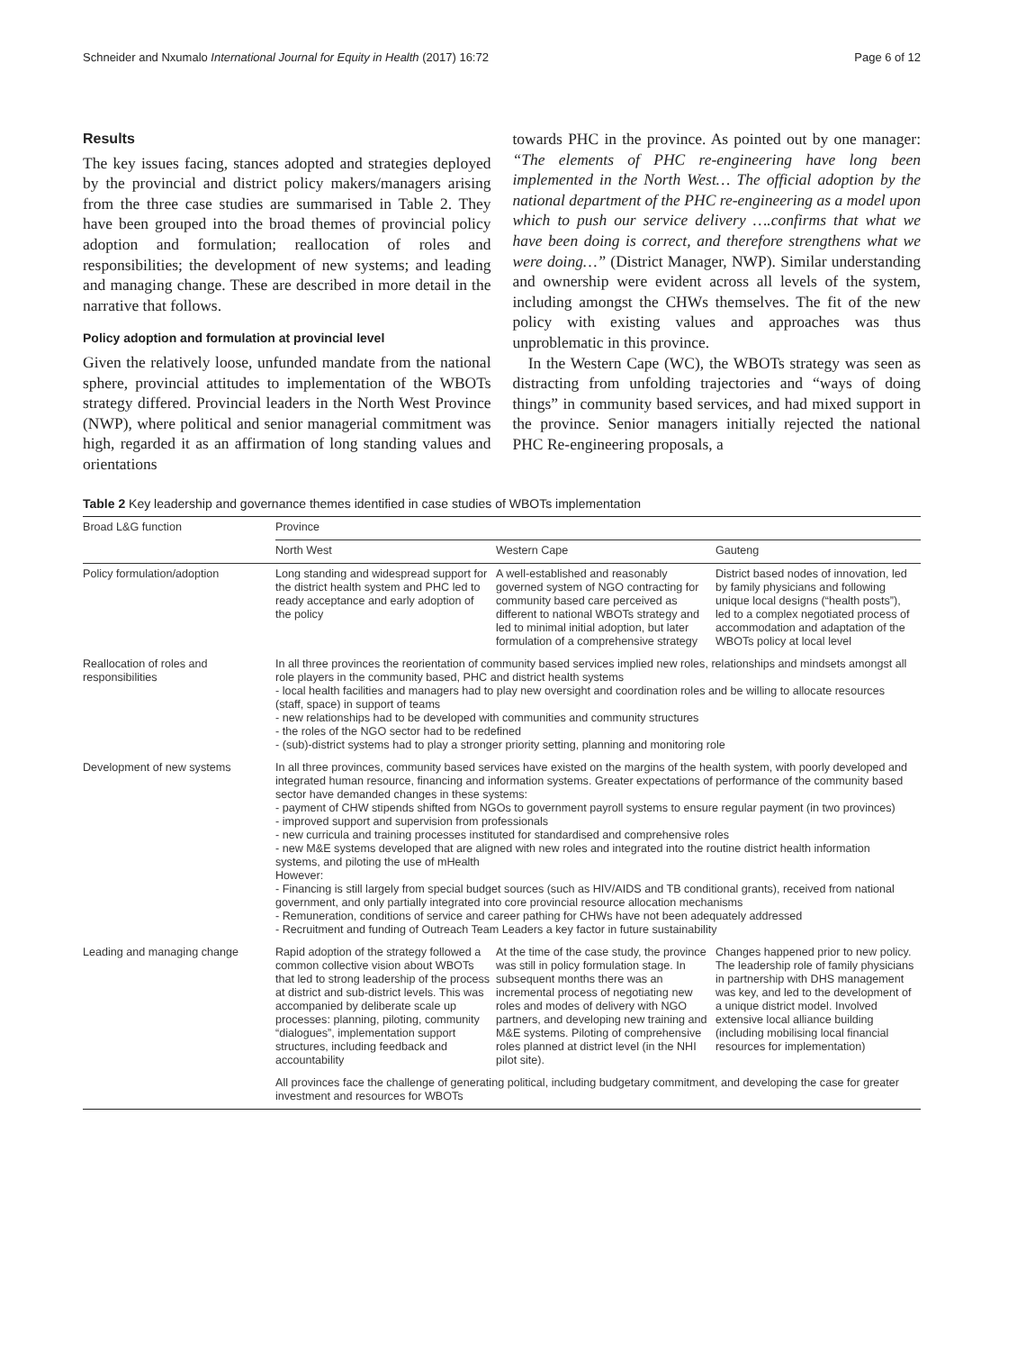Schneider and Nxumalo International Journal for Equity in Health (2017) 16:72 Page 6 of 12
Results
The key issues facing, stances adopted and strategies deployed by the provincial and district policy makers/managers arising from the three case studies are summarised in Table 2. They have been grouped into the broad themes of provincial policy adoption and formulation; reallocation of roles and responsibilities; the development of new systems; and leading and managing change. These are described in more detail in the narrative that follows.
Policy adoption and formulation at provincial level
Given the relatively loose, unfunded mandate from the national sphere, provincial attitudes to implementation of the WBOTs strategy differed. Provincial leaders in the North West Province (NWP), where political and senior managerial commitment was high, regarded it as an affirmation of long standing values and orientations
towards PHC in the province. As pointed out by one manager: “The elements of PHC re-engineering have long been implemented in the North West… The official adoption by the national department of the PHC re-engineering as a model upon which to push our service delivery ….confirms that what we have been doing is correct, and therefore strengthens what we were doing…” (District Manager, NWP). Similar understanding and ownership were evident across all levels of the system, including amongst the CHWs themselves. The fit of the new policy with existing values and approaches was thus unproblematic in this province.
In the Western Cape (WC), the WBOTs strategy was seen as distracting from unfolding trajectories and “ways of doing things” in community based services, and had mixed support in the province. Senior managers initially rejected the national PHC Re-engineering proposals, a
Table 2 Key leadership and governance themes identified in case studies of WBOTs implementation
| Broad L&G function | Province | | |
| --- | --- | --- | --- |
| | North West | Western Cape | Gauteng |
| Policy formulation/adoption | Long standing and widespread support for the district health system and PHC led to ready acceptance and early adoption of the policy | A well-established and reasonably governed system of NGO contracting for community based care perceived as different to national WBOTs strategy and led to minimal initial adoption, but later formulation of a comprehensive strategy | District based nodes of innovation, led by family physicians and following unique local designs (“health posts”), led to a complex negotiated process of accommodation and adaptation of the WBOTs policy at local level |
| Reallocation of roles and responsibilities | In all three provinces the reorientation of community based services implied new roles, relationships and mindsets amongst all role players in the community based, PHC and district health systems - local health facilities and managers had to play new oversight and coordination roles and be willing to allocate resources (staff, space) in support of teams - new relationships had to be developed with communities and community structures - the roles of the NGO sector had to be redefined - (sub)-district systems had to play a stronger priority setting, planning and monitoring role | | |
| Development of new systems | In all three provinces, community based services have existed on the margins of the health system, with poorly developed and integrated human resource, financing and information systems. Greater expectations of performance of the community based sector have demanded changes in these systems: - payment of CHW stipends shifted from NGOs to government payroll systems to ensure regular payment (in two provinces) - improved support and supervision from professionals - new curricula and training processes instituted for standardised and comprehensive roles - new M&E systems developed that are aligned with new roles and integrated into the routine district health information systems, and piloting the use of mHealth However: - Financing is still largely from special budget sources (such as HIV/AIDS and TB conditional grants), received from national government, and only partially integrated into core provincial resource allocation mechanisms - Remuneration, conditions of service and career pathing for CHWs have not been adequately addressed - Recruitment and funding of Outreach Team Leaders a key factor in future sustainability | | |
| Leading and managing change | Rapid adoption of the strategy followed a common collective vision about WBOTs that led to strong leadership of the process at district and sub-district levels. This was accompanied by deliberate scale up processes: planning, piloting, community “dialogues”, implementation support structures, including feedback and accountability | At the time of the case study, the province was still in policy formulation stage. In subsequent months there was an incremental process of negotiating new roles and modes of delivery with NGO partners, and developing new training and M&E systems. Piloting of comprehensive roles planned at district level (in the NHI pilot site). | Changes happened prior to new policy. The leadership role of family physicians in partnership with DHS management was key, and led to the development of a unique district model. Involved extensive local alliance building (including mobilising local financial resources for implementation) |
| | All provinces face the challenge of generating political, including budgetary commitment, and developing the case for greater investment and resources for WBOTs | | |